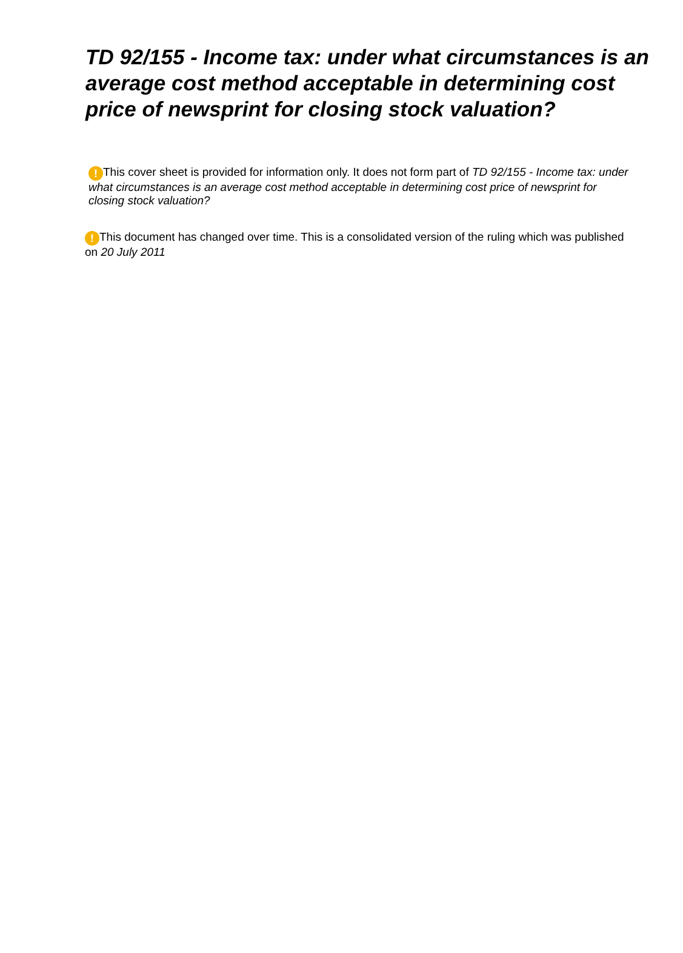TD 92/155 - Income tax: under what circumstances is an average cost method acceptable in determining cost price of newsprint for closing stock valuation?
! This cover sheet is provided for information only. It does not form part of TD 92/155 - Income tax: under what circumstances is an average cost method acceptable in determining cost price of newsprint for closing stock valuation?
! This document has changed over time. This is a consolidated version of the ruling which was published on 20 July 2011